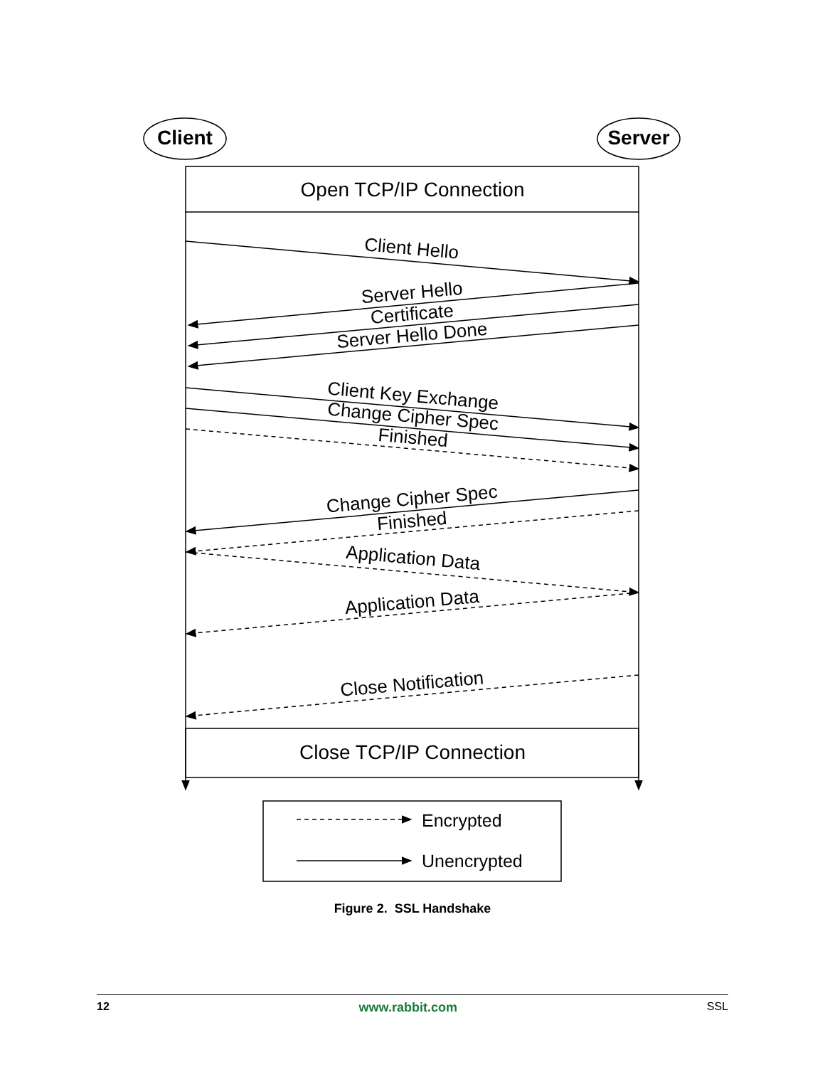Client
Server
Open TCP/IP Connection
Close TCP/IP Connection
Client Hello
Server Hello
Certificate
Server Hello Done
Client Key Exchange
Change Cipher Spec
Finished
Change Cipher Spec
Finished
Application Data
Application Data
Close Notification
Encrypted
Unencrypted
Figure 2. SSL Handshake
12 www.rabbit.com SSL